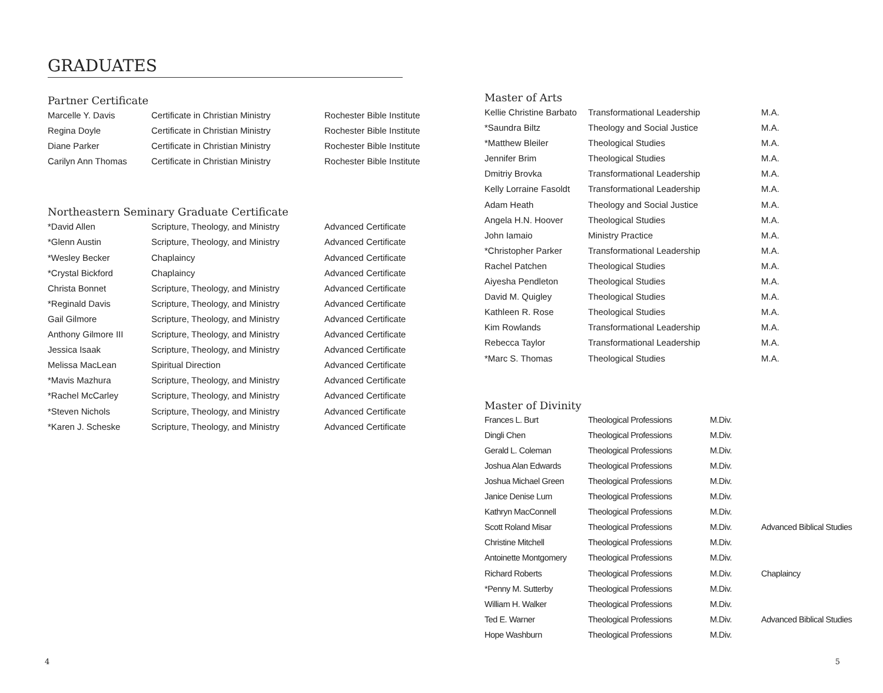GRADUATES
Partner Certificate
| Marcelle Y. Davis | Certificate in Christian Ministry | Rochester Bible Institute |
| Regina Doyle | Certificate in Christian Ministry | Rochester Bible Institute |
| Diane Parker | Certificate in Christian Ministry | Rochester Bible Institute |
| Carilyn Ann Thomas | Certificate in Christian Ministry | Rochester Bible Institute |
Northeastern Seminary Graduate Certificate
| *David Allen | Scripture, Theology, and Ministry | Advanced Certificate |
| *Glenn Austin | Scripture, Theology, and Ministry | Advanced Certificate |
| *Wesley Becker | Chaplaincy | Advanced Certificate |
| *Crystal Bickford | Chaplaincy | Advanced Certificate |
| Christa Bonnet | Scripture, Theology, and Ministry | Advanced Certificate |
| *Reginald Davis | Scripture, Theology, and Ministry | Advanced Certificate |
| Gail Gilmore | Scripture, Theology, and Ministry | Advanced Certificate |
| Anthony Gilmore III | Scripture, Theology, and Ministry | Advanced Certificate |
| Jessica Isaak | Scripture, Theology, and Ministry | Advanced Certificate |
| Melissa MacLean | Spiritual Direction | Advanced Certificate |
| *Mavis Mazhura | Scripture, Theology, and Ministry | Advanced Certificate |
| *Rachel McCarley | Scripture, Theology, and Ministry | Advanced Certificate |
| *Steven Nichols | Scripture, Theology, and Ministry | Advanced Certificate |
| *Karen J. Scheske | Scripture, Theology, and Ministry | Advanced Certificate |
Master of Arts
| Kellie Christine Barbato | Transformational Leadership | M.A. |
| *Saundra Biltz | Theology and Social Justice | M.A. |
| *Matthew Bleiler | Theological Studies | M.A. |
| Jennifer Brim | Theological Studies | M.A. |
| Dmitriy Brovka | Transformational Leadership | M.A. |
| Kelly Lorraine Fasoldt | Transformational Leadership | M.A. |
| Adam Heath | Theology and Social Justice | M.A. |
| Angela H.N. Hoover | Theological Studies | M.A. |
| John Iamaio | Ministry Practice | M.A. |
| *Christopher Parker | Transformational Leadership | M.A. |
| Rachel Patchen | Theological Studies | M.A. |
| Aiyesha Pendleton | Theological Studies | M.A. |
| David M. Quigley | Theological Studies | M.A. |
| Kathleen R. Rose | Theological Studies | M.A. |
| Kim Rowlands | Transformational Leadership | M.A. |
| Rebecca Taylor | Transformational Leadership | M.A. |
| *Marc S. Thomas | Theological Studies | M.A. |
Master of Divinity
| Frances L. Burt | Theological Professions | M.Div. | |
| Dingli Chen | Theological Professions | M.Div. | |
| Gerald L. Coleman | Theological Professions | M.Div. | |
| Joshua Alan Edwards | Theological Professions | M.Div. | |
| Joshua Michael Green | Theological Professions | M.Div. | |
| Janice Denise Lum | Theological Professions | M.Div. | |
| Kathryn MacConnell | Theological Professions | M.Div. | |
| Scott Roland Misar | Theological Professions | M.Div. | Advanced Biblical Studies |
| Christine Mitchell | Theological Professions | M.Div. | |
| Antoinette Montgomery | Theological Professions | M.Div. | |
| Richard Roberts | Theological Professions | M.Div. | Chaplaincy |
| *Penny M. Sutterby | Theological Professions | M.Div. | |
| William H. Walker | Theological Professions | M.Div. | |
| Ted E. Warner | Theological Professions | M.Div. | Advanced Biblical Studies |
| Hope Washburn | Theological Professions | M.Div. | |
4 5